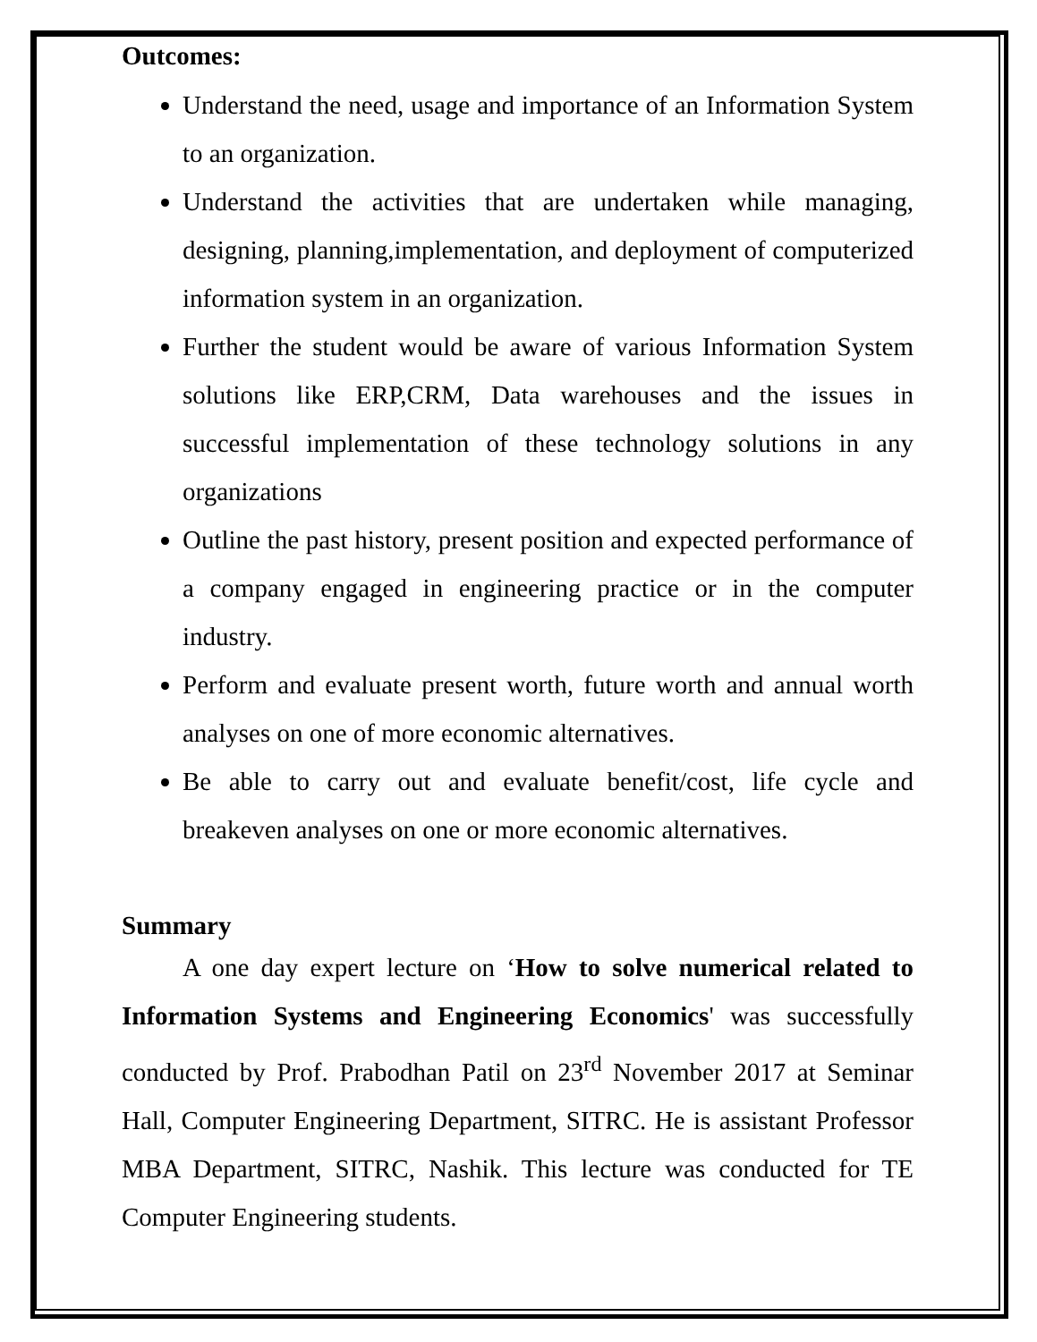Outcomes:
Understand the need, usage and importance of an Information System to an organization.
Understand the activities that are undertaken while managing, designing, planning,implementation, and deployment of computerized information system in an organization.
Further the student would be aware of various Information System solutions like ERP,CRM, Data warehouses and the issues in successful implementation of these technology solutions in any organizations
Outline the past history, present position and expected performance of a company engaged in engineering practice or in the computer industry.
Perform and evaluate present worth, future worth and annual worth analyses on one of more economic alternatives.
Be able to carry out and evaluate benefit/cost, life cycle and breakeven analyses on one or more economic alternatives.
Summary
A one day expert lecture on ‘How to solve numerical related to Information Systems and Engineering Economics' was successfully conducted by Prof. Prabodhan Patil on 23<sup>rd</sup> November 2017 at Seminar Hall, Computer Engineering Department, SITRC. He is assistant Professor MBA Department, SITRC, Nashik. This lecture was conducted for TE Computer Engineering students.